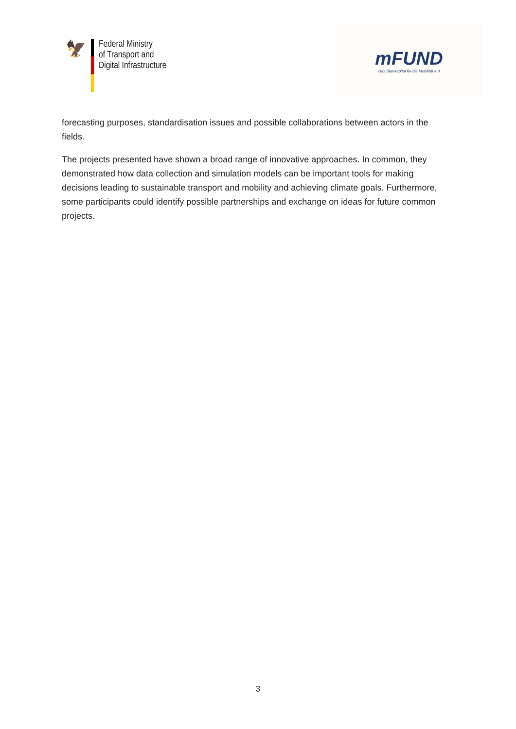🦅
Federal Ministry
of Transport and
Digital Infrastructure
mFUND
Das Startkapital für die Mobilität 4.0
forecasting purposes, standardisation issues and possible collaborations between actors in the fields.
The projects presented have shown a broad range of innovative approaches. In common, they demonstrated how data collection and simulation models can be important tools for making decisions leading to sustainable transport and mobility and achieving climate goals. Furthermore, some participants could identify possible partnerships and exchange on ideas for future common projects.
3